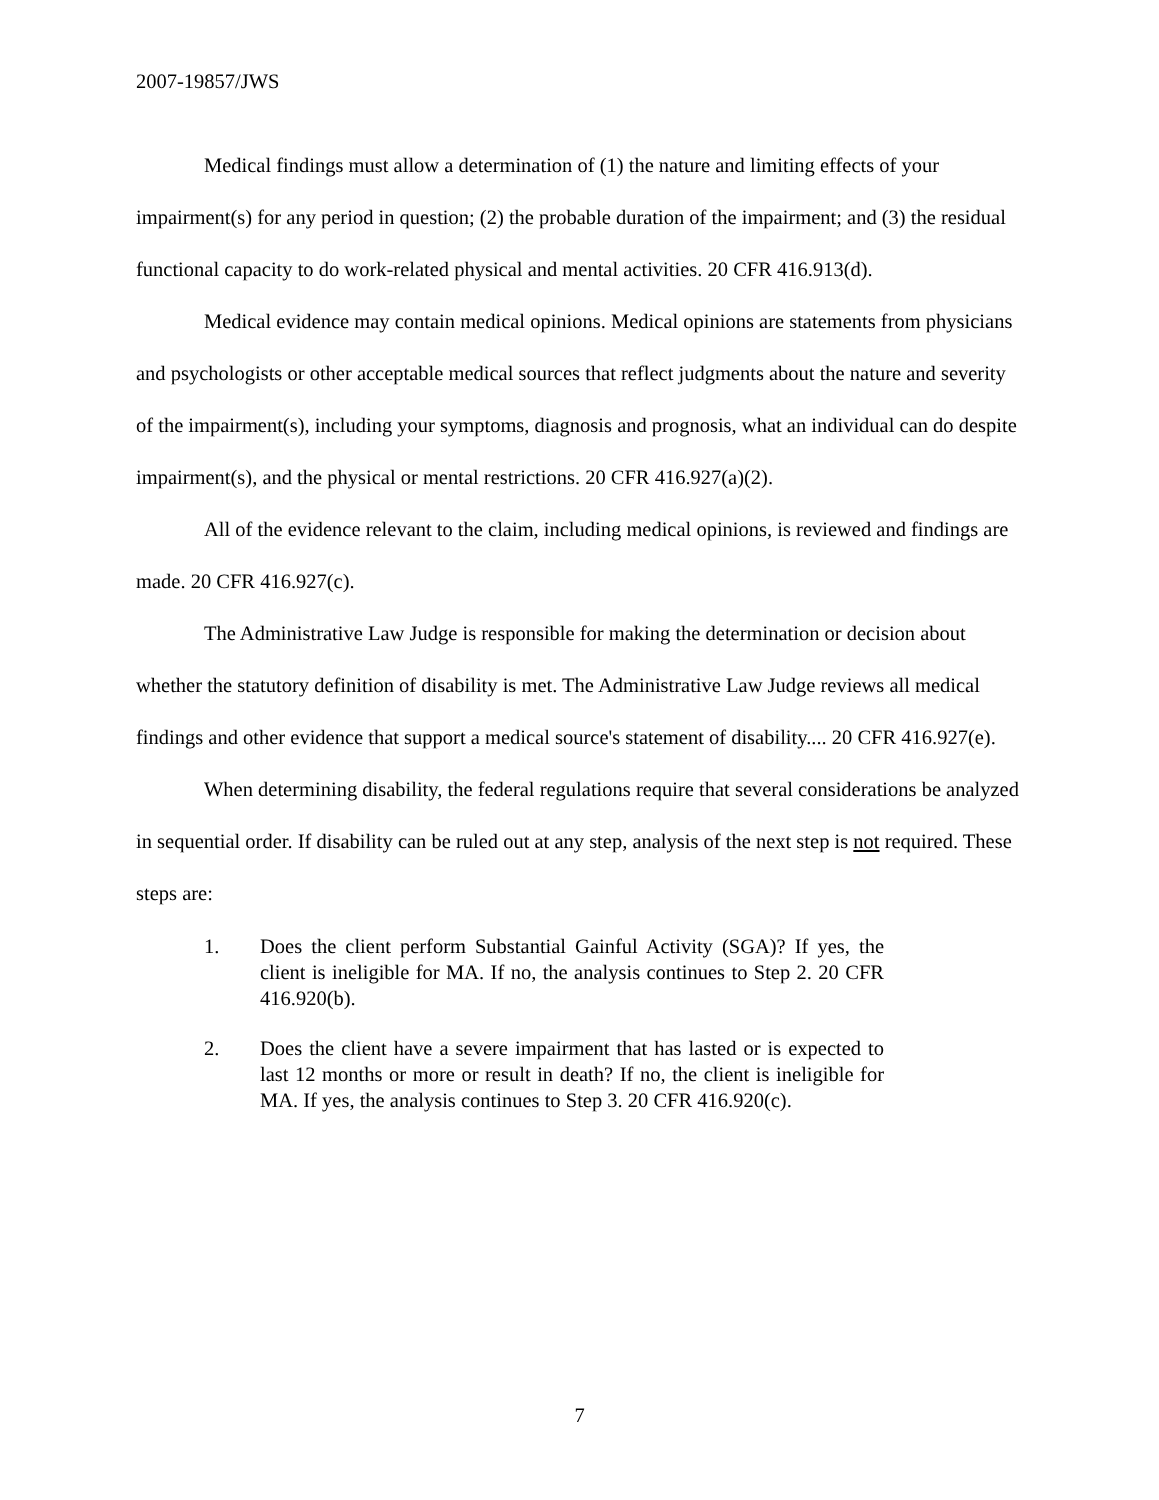2007-19857/JWS
Medical findings must allow a determination of (1) the nature and limiting effects of your impairment(s) for any period in question; (2) the probable duration of the impairment; and (3) the residual functional capacity to do work-related physical and mental activities. 20 CFR 416.913(d).
Medical evidence may contain medical opinions. Medical opinions are statements from physicians and psychologists or other acceptable medical sources that reflect judgments about the nature and severity of the impairment(s), including your symptoms, diagnosis and prognosis, what an individual can do despite impairment(s), and the physical or mental restrictions. 20 CFR 416.927(a)(2).
All of the evidence relevant to the claim, including medical opinions, is reviewed and findings are made. 20 CFR 416.927(c).
The Administrative Law Judge is responsible for making the determination or decision about whether the statutory definition of disability is met. The Administrative Law Judge reviews all medical findings and other evidence that support a medical source's statement of disability.... 20 CFR 416.927(e).
When determining disability, the federal regulations require that several considerations be analyzed in sequential order. If disability can be ruled out at any step, analysis of the next step is not required. These steps are:
1. Does the client perform Substantial Gainful Activity (SGA)? If yes, the client is ineligible for MA. If no, the analysis continues to Step 2. 20 CFR 416.920(b).
2. Does the client have a severe impairment that has lasted or is expected to last 12 months or more or result in death? If no, the client is ineligible for MA. If yes, the analysis continues to Step 3. 20 CFR 416.920(c).
7